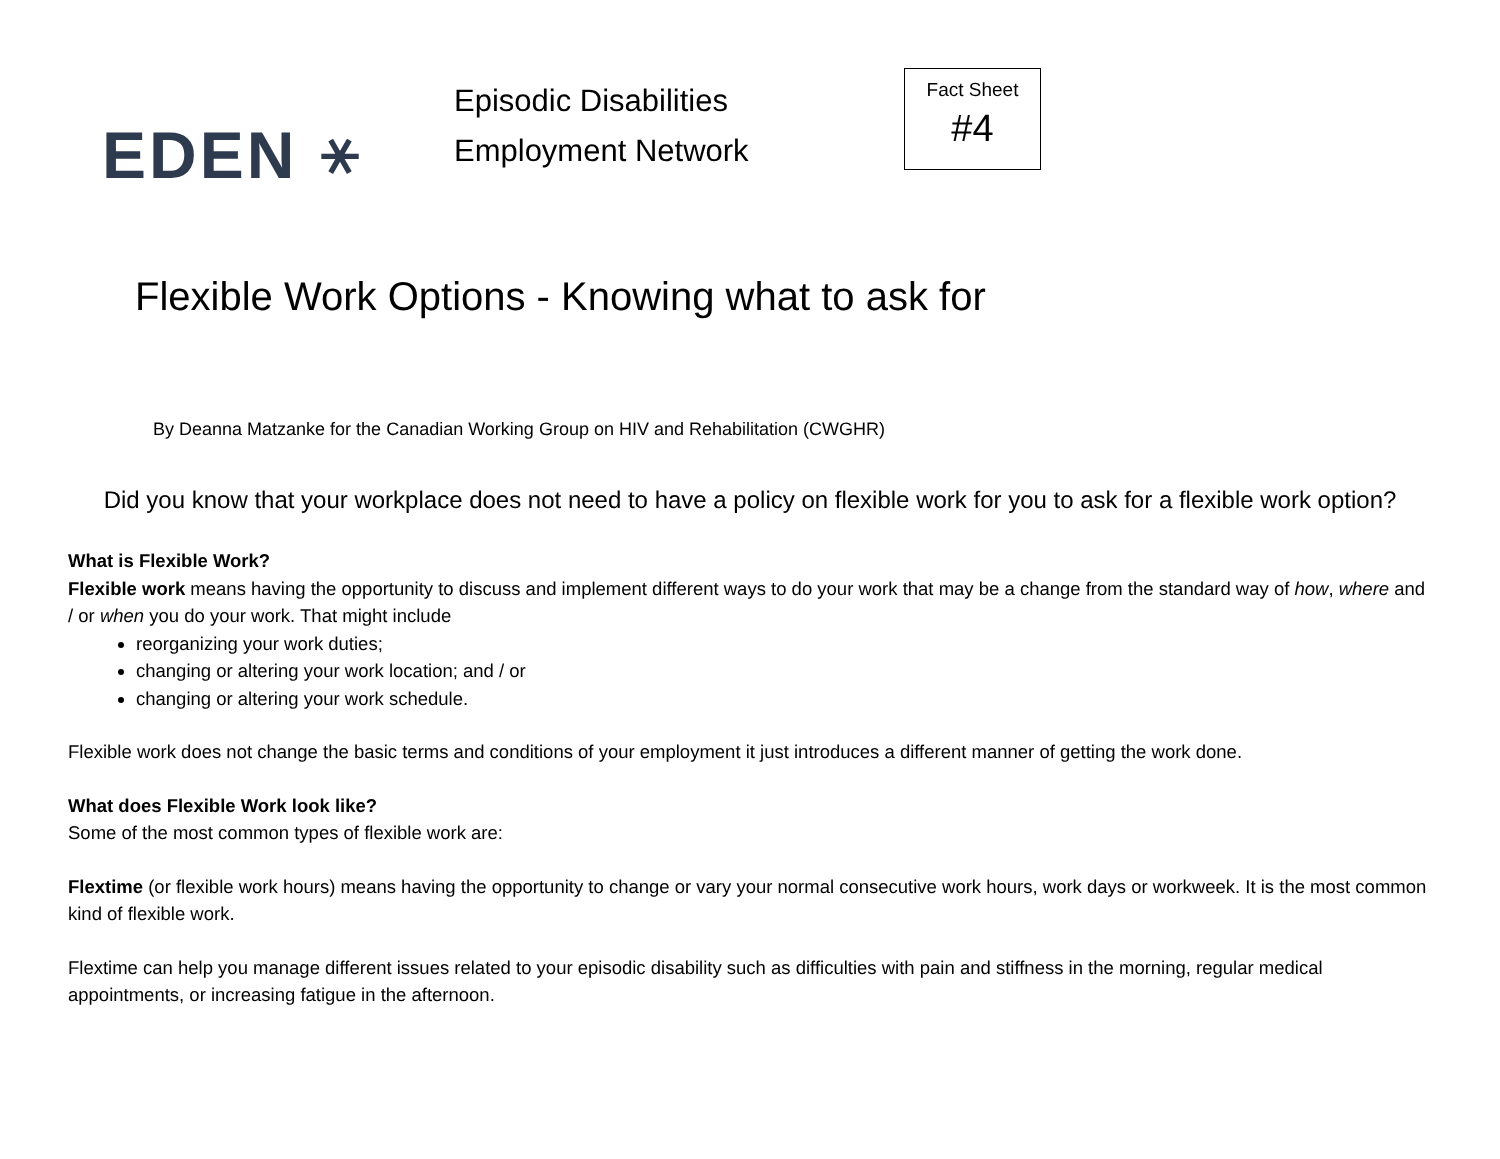EDEN ⚹
Episodic Disabilities
Employment Network
Fact Sheet
#4
Flexible Work Options - Knowing what to ask for
By Deanna Matzanke for the Canadian Working Group on HIV and Rehabilitation (CWGHR)
Did you know that your workplace does not need to have a policy on flexible work for you to ask for a flexible work option?
What is Flexible Work?
Flexible work means having the opportunity to discuss and implement different ways to do your work that may be a change from the standard way of how, where and / or when you do your work. That might include
reorganizing your work duties;
changing or altering your work location; and / or
changing or altering your work schedule.
Flexible work does not change the basic terms and conditions of your employment it just introduces a different manner of getting the work done.
What does Flexible Work look like?
Some of the most common types of flexible work are:
Flextime (or flexible work hours) means having the opportunity to change or vary your normal consecutive work hours, work days or workweek. It is the most common kind of flexible work.
Flextime can help you manage different issues related to your episodic disability such as difficulties with pain and stiffness in the morning, regular medical appointments, or increasing fatigue in the afternoon.